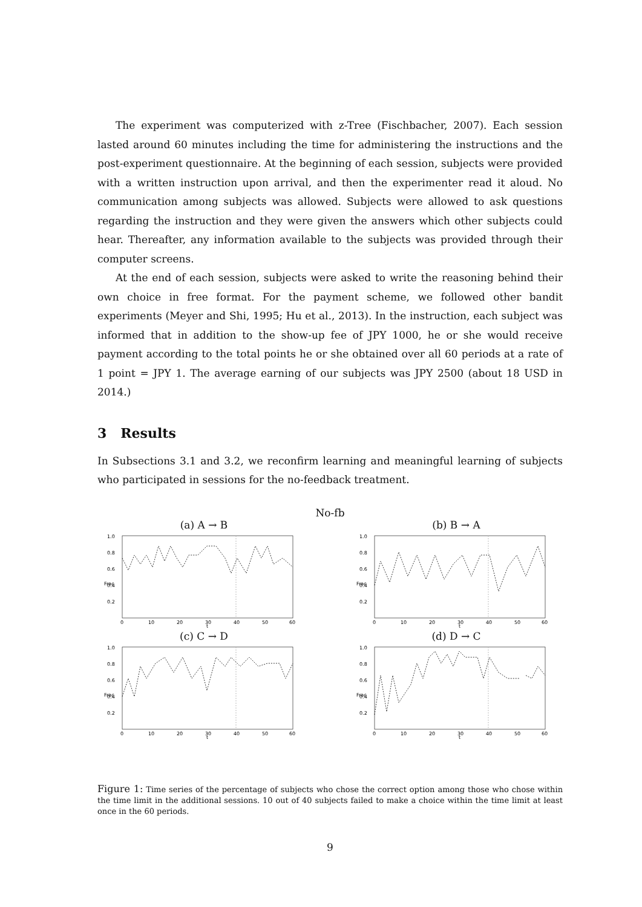The experiment was computerized with z-Tree (Fischbacher, 2007). Each session lasted around 60 minutes including the time for administering the instructions and the post-experiment questionnaire. At the beginning of each session, subjects were provided with a written instruction upon arrival, and then the experimenter read it aloud. No communication among subjects was allowed. Subjects were allowed to ask questions regarding the instruction and they were given the answers which other subjects could hear. Thereafter, any information available to the subjects was provided through their computer screens.
At the end of each session, subjects were asked to write the reasoning behind their own choice in free format. For the payment scheme, we followed other bandit experiments (Meyer and Shi, 1995; Hu et al., 2013). In the instruction, each subject was informed that in addition to the show-up fee of JPY 1000, he or she would receive payment according to the total points he or she obtained over all 60 periods at a rate of 1 point = JPY 1. The average earning of our subjects was JPY 2500 (about 18 USD in 2014.)
3 Results
In Subsections 3.1 and 3.2, we reconfirm learning and meaningful learning of subjects who participated in sessions for the no-feedback treatment.
No-fb
(a) A → B
Frac
1.0
0.8
0.6
0.4
0.2
0
10
20
30
40
50
60
t
(b) B → A
Frac
1.0
0.8
0.6
0.4
0.2
0
10
20
30
40
50
60
t
(c) C → D
Frac
1.0
0.8
0.6
0.4
0.2
0
10
20
30
40
50
60
t
(d) D → C
Frac
1.0
0.8
0.6
0.4
0.2
0
10
20
30
40
50
60
t
Figure 1: Time series of the percentage of subjects who chose the correct option among those who chose within the time limit in the additional sessions. 10 out of 40 subjects failed to make a choice within the time limit at least once in the 60 periods.
9